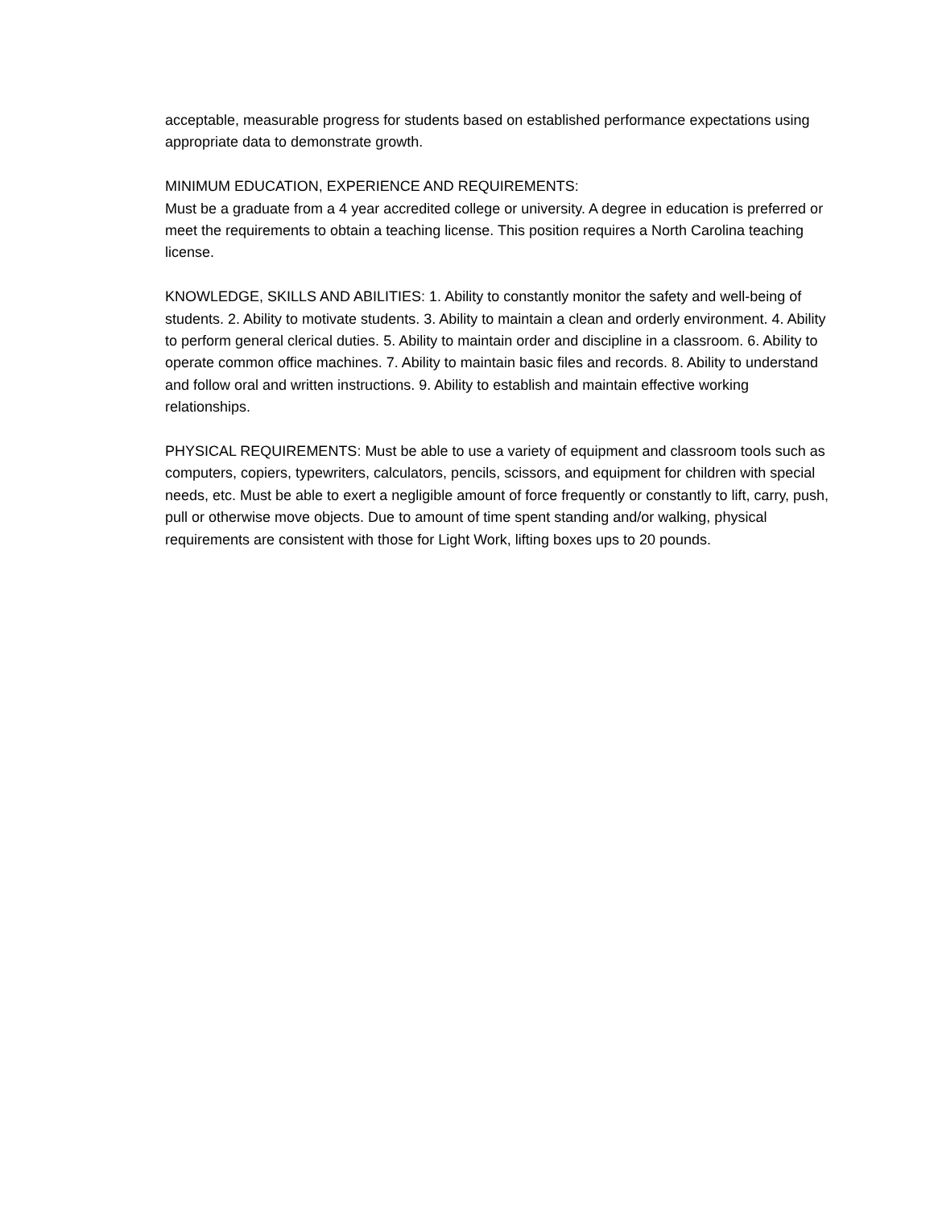acceptable, measurable progress for students based on established performance expectations using appropriate data to demonstrate growth.
MINIMUM EDUCATION, EXPERIENCE AND REQUIREMENTS:
Must be a graduate from a 4 year accredited college or university. A degree in education is preferred or meet the requirements to obtain a teaching license. This position requires a North Carolina teaching license.
KNOWLEDGE, SKILLS AND ABILITIES: 1. Ability to constantly monitor the safety and well-being of students. 2. Ability to motivate students. 3. Ability to maintain a clean and orderly environment. 4. Ability to perform general clerical duties. 5. Ability to maintain order and discipline in a classroom. 6. Ability to operate common office machines. 7. Ability to maintain basic files and records. 8. Ability to understand and follow oral and written instructions. 9. Ability to establish and maintain effective working relationships.
PHYSICAL REQUIREMENTS: Must be able to use a variety of equipment and classroom tools such as computers, copiers, typewriters, calculators, pencils, scissors, and equipment for children with special needs, etc. Must be able to exert a negligible amount of force frequently or constantly to lift, carry, push, pull or otherwise move objects. Due to amount of time spent standing and/or walking, physical requirements are consistent with those for Light Work, lifting boxes ups to 20 pounds.